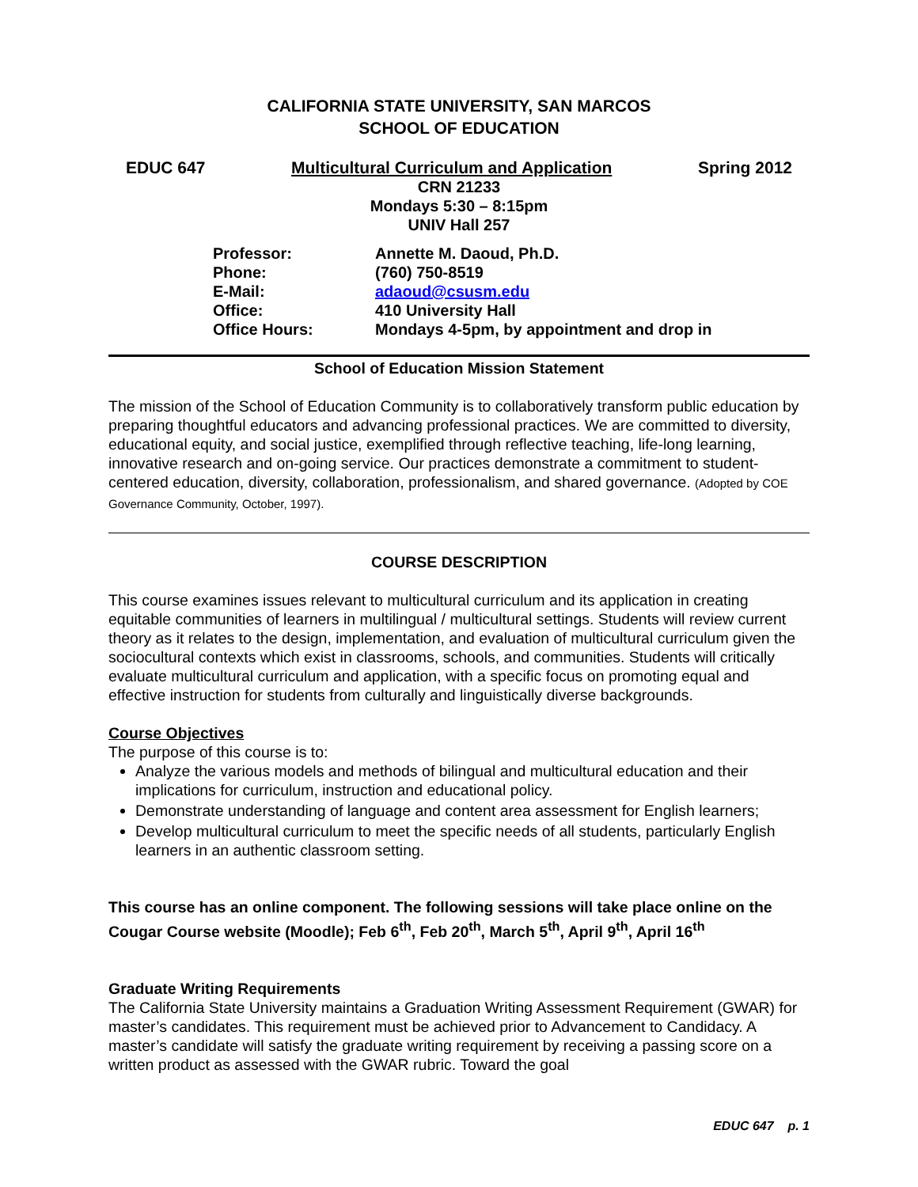CALIFORNIA STATE UNIVERSITY, SAN MARCOS
SCHOOL OF EDUCATION
EDUC 647 Multicultural Curriculum and Application Spring 2012
CRN 21233
Mondays 5:30 – 8:15pm
UNIV Hall 257
| Professor: | Annette M. Daoud, Ph.D. |
| Phone: | (760) 750-8519 |
| E-Mail: | adaoud@csusm.edu |
| Office: | 410 University Hall |
| Office Hours: | Mondays 4-5pm, by appointment and drop in |
School of Education Mission Statement
The mission of the School of Education Community is to collaboratively transform public education by preparing thoughtful educators and advancing professional practices. We are committed to diversity, educational equity, and social justice, exemplified through reflective teaching, life-long learning, innovative research and on-going service. Our practices demonstrate a commitment to student-centered education, diversity, collaboration, professionalism, and shared governance. (Adopted by COE Governance Community, October, 1997).
COURSE DESCRIPTION
This course examines issues relevant to multicultural curriculum and its application in creating equitable communities of learners in multilingual / multicultural settings. Students will review current theory as it relates to the design, implementation, and evaluation of multicultural curriculum given the sociocultural contexts which exist in classrooms, schools, and communities. Students will critically evaluate multicultural curriculum and application, with a specific focus on promoting equal and effective instruction for students from culturally and linguistically diverse backgrounds.
Course Objectives
The purpose of this course is to:
Analyze the various models and methods of bilingual and multicultural education and their implications for curriculum, instruction and educational policy.
Demonstrate understanding of language and content area assessment for English learners;
Develop multicultural curriculum to meet the specific needs of all students, particularly English learners in an authentic classroom setting.
This course has an online component. The following sessions will take place online on the Cougar Course website (Moodle); Feb 6<sup>th</sup>, Feb 20<sup>th</sup>, March 5<sup>th</sup>, April 9<sup>th</sup>, April 16<sup>th</sup>
Graduate Writing Requirements
The California State University maintains a Graduation Writing Assessment Requirement (GWAR) for master’s candidates. This requirement must be achieved prior to Advancement to Candidacy. A master’s candidate will satisfy the graduate writing requirement by receiving a passing score on a written product as assessed with the GWAR rubric. Toward the goal
EDUC 647 p. 1